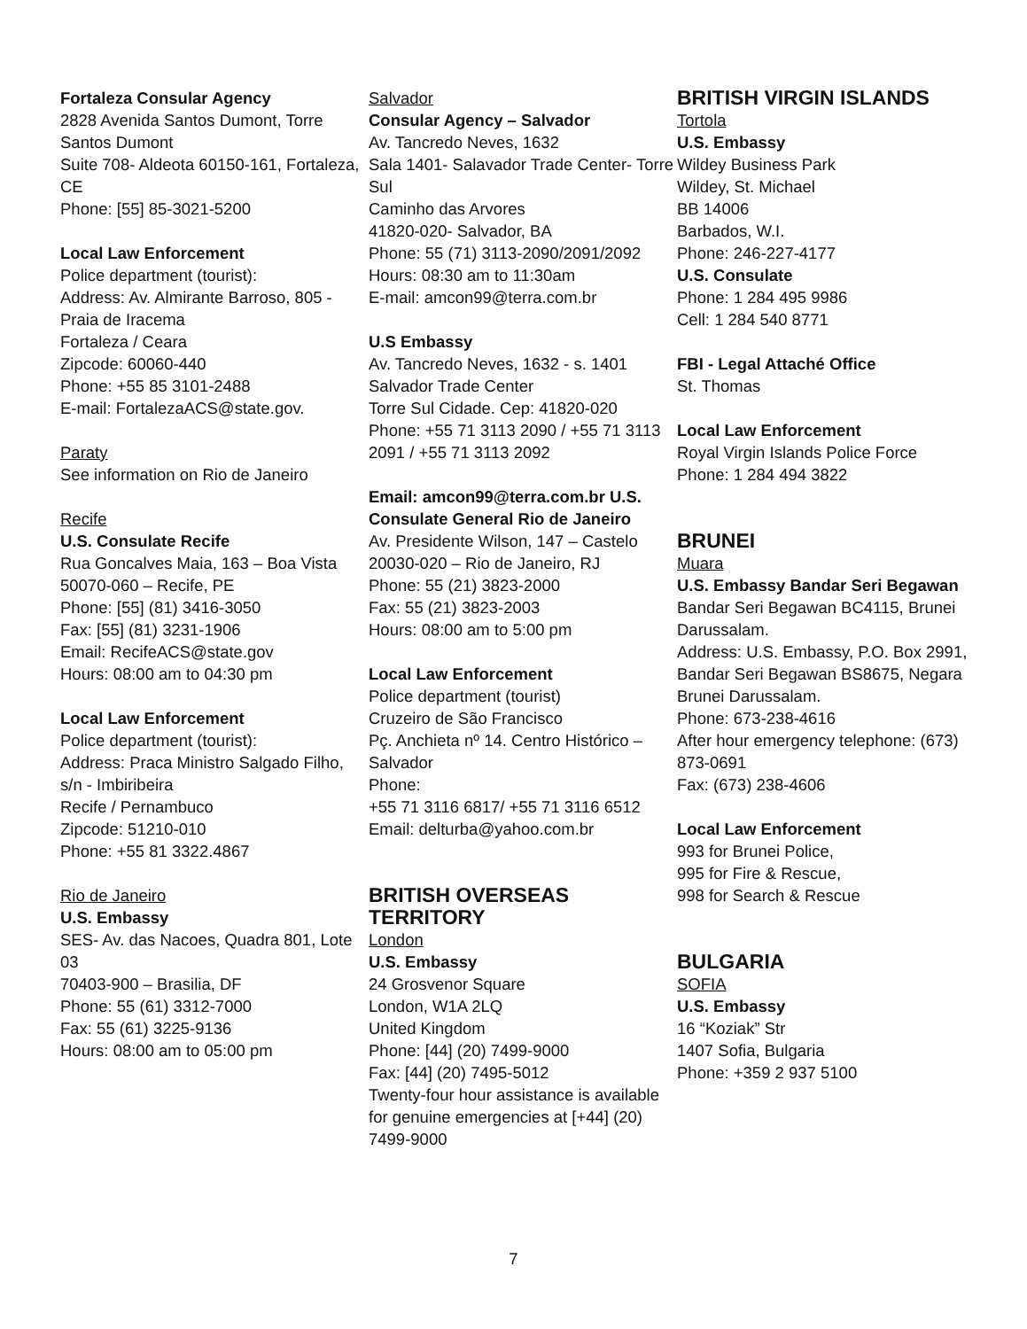Fortaleza Consular Agency
2828 Avenida Santos Dumont, Torre Santos Dumont
Suite 708- Aldeota 60150-161, Fortaleza, CE
Phone: [55] 85-3021-5200
Local Law Enforcement
Police department (tourist):
Address: Av. Almirante Barroso, 805 - Praia de Iracema
Fortaleza / Ceara
Zipcode: 60060-440
Phone: +55 85 3101-2488
E-mail: FortalezaACS@state.gov.
Paraty
See information on Rio de Janeiro
Recife
U.S. Consulate Recife
Rua Goncalves Maia, 163 – Boa Vista
50070-060 – Recife, PE
Phone: [55] (81) 3416-3050
Fax: [55] (81) 3231-1906
Email: RecifeACS@state.gov
Hours: 08:00 am to 04:30 pm
Local Law Enforcement
Police department (tourist):
Address: Praca Ministro Salgado Filho, s/n - Imbiribeira
Recife / Pernambuco
Zipcode: 51210-010
Phone: +55 81 3322.4867
Rio de Janeiro
U.S. Embassy
SES- Av. das Nacoes, Quadra 801, Lote 03
70403-900 – Brasilia, DF
Phone: 55 (61) 3312-7000
Fax: 55 (61) 3225-9136
Hours: 08:00 am to 05:00 pm
Salvador
Consular Agency – Salvador
Av. Tancredo Neves, 1632
Sala 1401- Salavador Trade Center- Torre Sul
Caminho das Arvores
41820-020- Salvador, BA
Phone: 55 (71) 3113-2090/2091/2092
Hours: 08:30 am to 11:30am
E-mail: amcon99@terra.com.br
U.S Embassy
Av. Tancredo Neves, 1632 - s. 1401
Salvador Trade Center
Torre Sul Cidade. Cep: 41820-020
Phone: +55 71 3113 2090 / +55 71 3113 2091 / +55 71 3113 2092
Email: amcon99@terra.com.br U.S. Consulate General Rio de Janeiro
Av. Presidente Wilson, 147 – Castelo
20030-020 – Rio de Janeiro, RJ
Phone: 55 (21) 3823-2000
Fax: 55 (21) 3823-2003
Hours: 08:00 am to 5:00 pm
Local Law Enforcement
Police department (tourist)
Cruzeiro de São Francisco
Pç. Anchieta nº 14. Centro Histórico – Salvador
Phone:
+55 71 3116 6817/ +55 71 3116 6512
Email: delturba@yahoo.com.br
BRITISH OVERSEAS TERRITORY
London
U.S. Embassy
24 Grosvenor Square
London, W1A 2LQ
United Kingdom
Phone: [44] (20) 7499-9000
Fax: [44] (20) 7495-5012
Twenty-four hour assistance is available for genuine emergencies at [+44] (20) 7499-9000
BRITISH VIRGIN ISLANDS
Tortola
U.S. Embassy
Wildey Business Park
Wildey, St. Michael
BB 14006
Barbados, W.I.
Phone: 246-227-4177
U.S. Consulate
Phone: 1 284 495 9986
Cell: 1 284 540 8771
FBI - Legal Attaché Office
St. Thomas
Local Law Enforcement
Royal Virgin Islands Police Force
Phone: 1 284 494 3822
BRUNEI
Muara
U.S. Embassy Bandar Seri Begawan
Bandar Seri Begawan BC4115, Brunei Darussalam.
Address: U.S. Embassy, P.O. Box 2991, Bandar Seri Begawan BS8675, Negara Brunei Darussalam.
Phone: 673-238-4616
After hour emergency telephone: (673) 873-0691
Fax: (673) 238-4606
Local Law Enforcement
993 for Brunei Police,
995 for Fire & Rescue,
998 for Search & Rescue
BULGARIA
SOFIA
U.S. Embassy
16 “Koziak” Str
1407 Sofia, Bulgaria
Phone: +359 2 937 5100
7